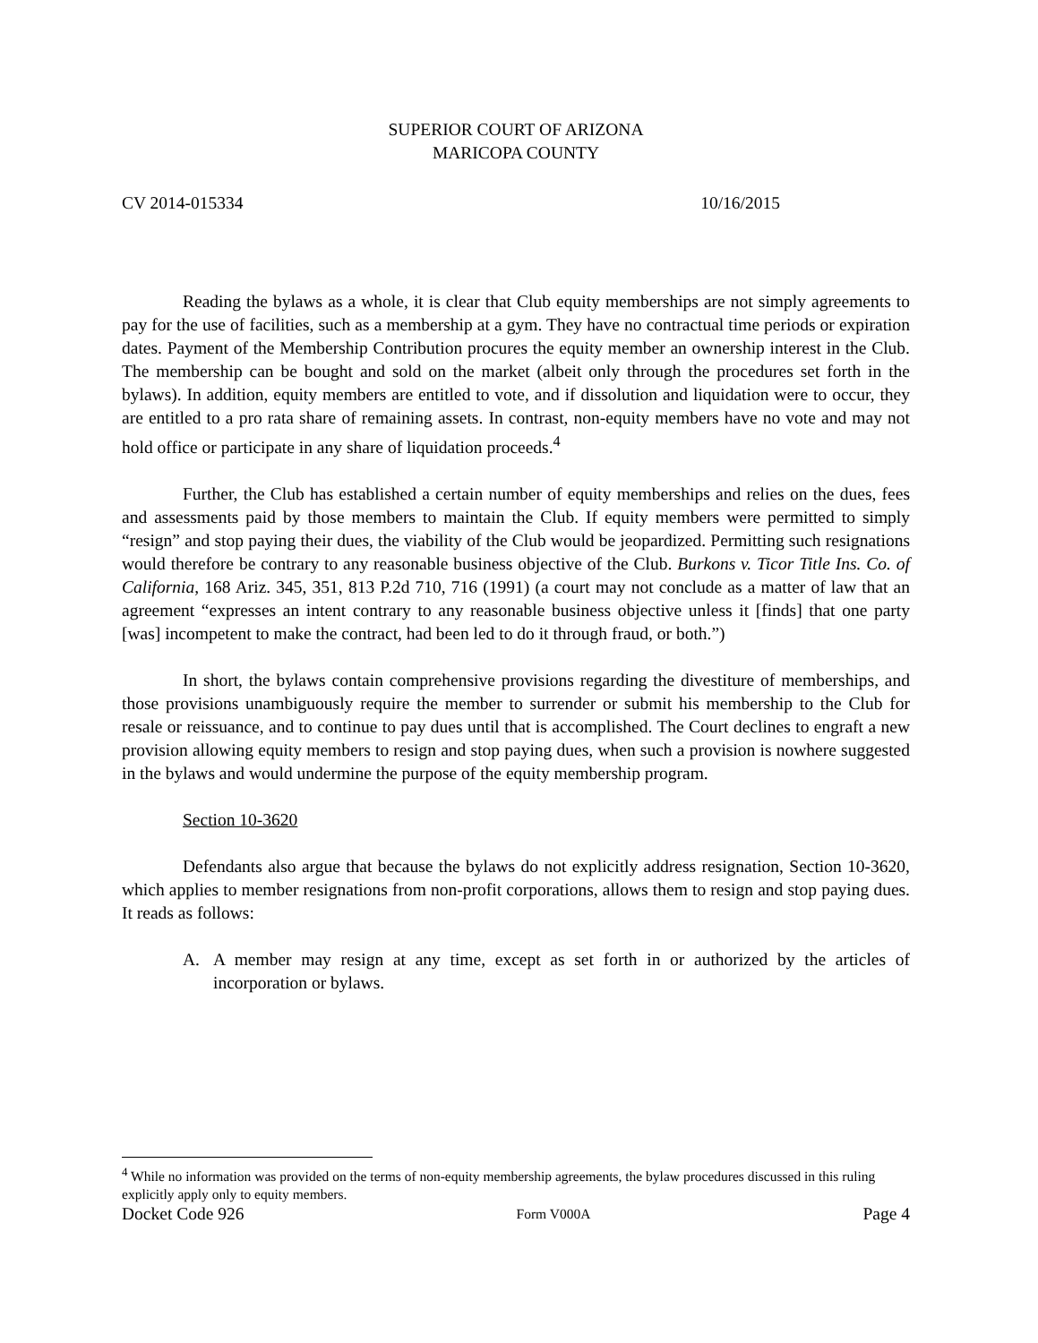SUPERIOR COURT OF ARIZONA
MARICOPA COUNTY
CV 2014-015334 10/16/2015
Reading the bylaws as a whole, it is clear that Club equity memberships are not simply agreements to pay for the use of facilities, such as a membership at a gym. They have no contractual time periods or expiration dates. Payment of the Membership Contribution procures the equity member an ownership interest in the Club. The membership can be bought and sold on the market (albeit only through the procedures set forth in the bylaws). In addition, equity members are entitled to vote, and if dissolution and liquidation were to occur, they are entitled to a pro rata share of remaining assets. In contrast, non-equity members have no vote and may not hold office or participate in any share of liquidation proceeds.<sup>4</sup>
Further, the Club has established a certain number of equity memberships and relies on the dues, fees and assessments paid by those members to maintain the Club. If equity members were permitted to simply “resign” and stop paying their dues, the viability of the Club would be jeopardized. Permitting such resignations would therefore be contrary to any reasonable business objective of the Club. Burkons v. Ticor Title Ins. Co. of California, 168 Ariz. 345, 351, 813 P.2d 710, 716 (1991) (a court may not conclude as a matter of law that an agreement “expresses an intent contrary to any reasonable business objective unless it [finds] that one party [was] incompetent to make the contract, had been led to do it through fraud, or both.”)
In short, the bylaws contain comprehensive provisions regarding the divestiture of memberships, and those provisions unambiguously require the member to surrender or submit his membership to the Club for resale or reissuance, and to continue to pay dues until that is accomplished. The Court declines to engraft a new provision allowing equity members to resign and stop paying dues, when such a provision is nowhere suggested in the bylaws and would undermine the purpose of the equity membership program.
Section 10-3620
Defendants also argue that because the bylaws do not explicitly address resignation, Section 10-3620, which applies to member resignations from non-profit corporations, allows them to resign and stop paying dues. It reads as follows:
A. A member may resign at any time, except as set forth in or authorized by the articles of incorporation or bylaws.
<sup>4</sup> While no information was provided on the terms of non-equity membership agreements, the bylaw procedures discussed in this ruling explicitly apply only to equity members.
Docket Code 926 Form V000A Page 4